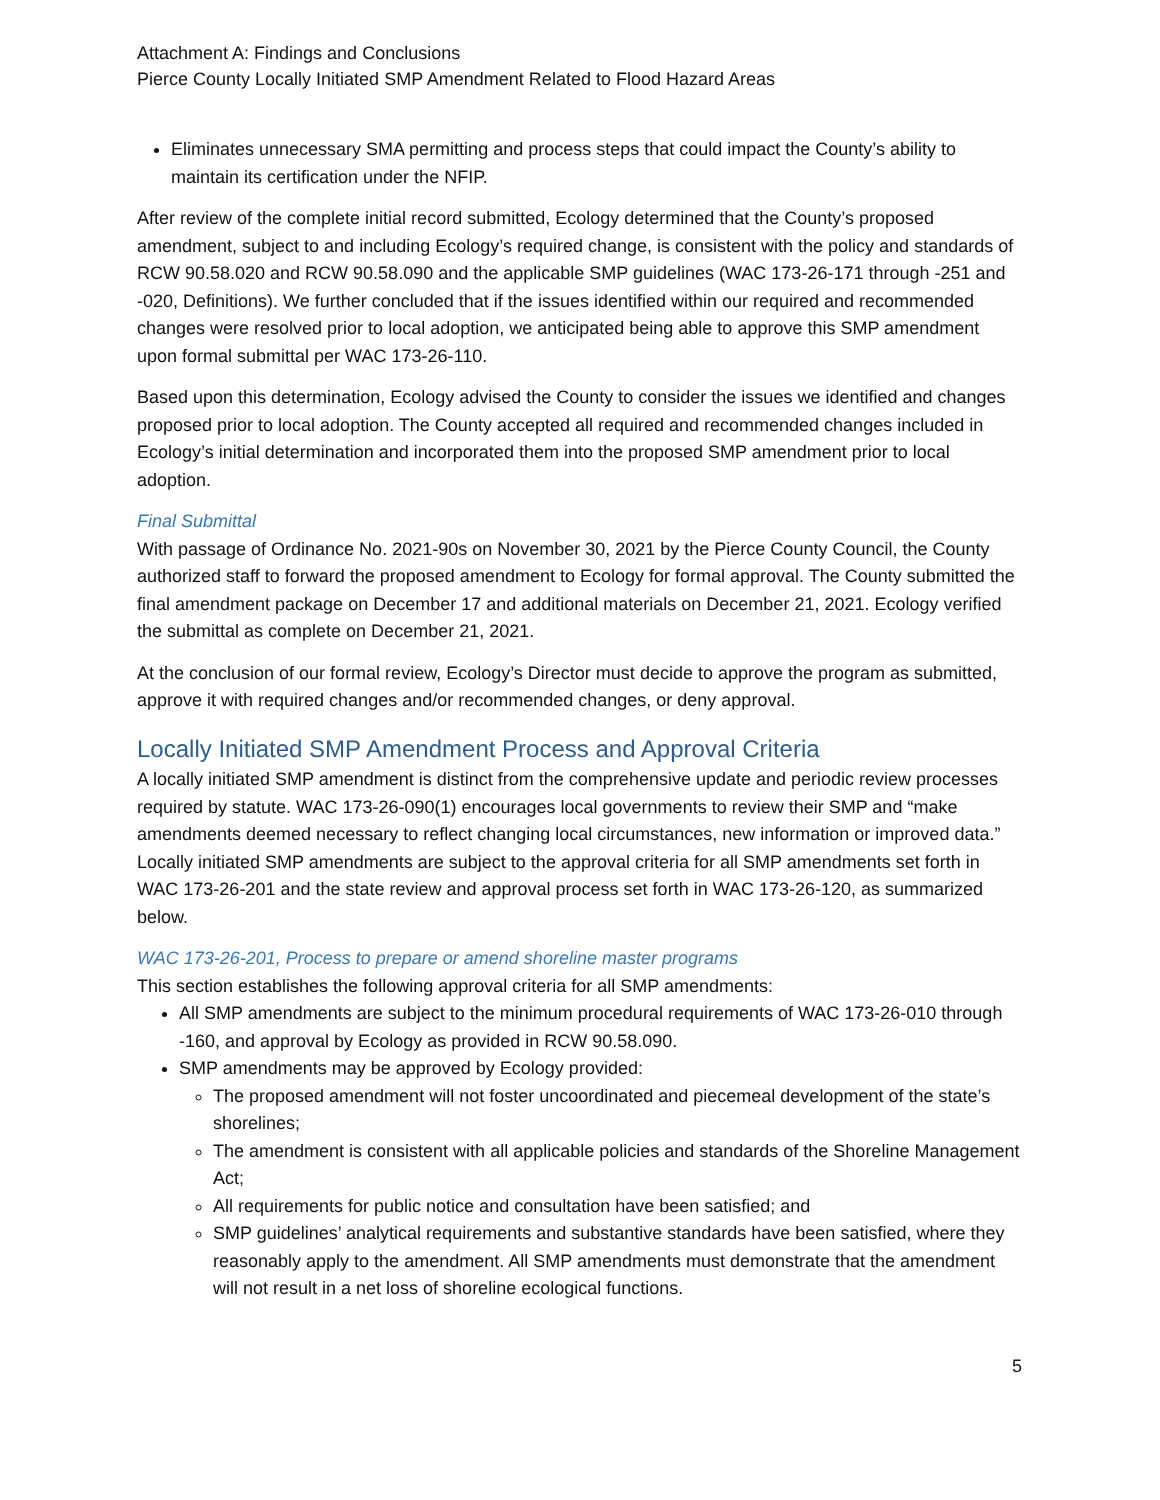Attachment A: Findings and Conclusions
Pierce County Locally Initiated SMP Amendment Related to Flood Hazard Areas
Eliminates unnecessary SMA permitting and process steps that could impact the County’s ability to maintain its certification under the NFIP.
After review of the complete initial record submitted, Ecology determined that the County’s proposed amendment, subject to and including Ecology’s required change, is consistent with the policy and standards of RCW 90.58.020 and RCW 90.58.090 and the applicable SMP guidelines (WAC 173-26-171 through -251 and -020, Definitions). We further concluded that if the issues identified within our required and recommended changes were resolved prior to local adoption, we anticipated being able to approve this SMP amendment upon formal submittal per WAC 173-26-110.
Based upon this determination, Ecology advised the County to consider the issues we identified and changes proposed prior to local adoption. The County accepted all required and recommended changes included in Ecology’s initial determination and incorporated them into the proposed SMP amendment prior to local adoption.
Final Submittal
With passage of Ordinance No. 2021-90s on November 30, 2021 by the Pierce County Council, the County authorized staff to forward the proposed amendment to Ecology for formal approval. The County submitted the final amendment package on December 17 and additional materials on December 21, 2021. Ecology verified the submittal as complete on December 21, 2021.
At the conclusion of our formal review, Ecology’s Director must decide to approve the program as submitted, approve it with required changes and/or recommended changes, or deny approval.
Locally Initiated SMP Amendment Process and Approval Criteria
A locally initiated SMP amendment is distinct from the comprehensive update and periodic review processes required by statute. WAC 173-26-090(1) encourages local governments to review their SMP and “make amendments deemed necessary to reflect changing local circumstances, new information or improved data.” Locally initiated SMP amendments are subject to the approval criteria for all SMP amendments set forth in WAC 173-26-201 and the state review and approval process set forth in WAC 173-26-120, as summarized below.
WAC 173-26-201, Process to prepare or amend shoreline master programs
This section establishes the following approval criteria for all SMP amendments:
All SMP amendments are subject to the minimum procedural requirements of WAC 173-26-010 through -160, and approval by Ecology as provided in RCW 90.58.090.
SMP amendments may be approved by Ecology provided:
The proposed amendment will not foster uncoordinated and piecemeal development of the state’s shorelines;
The amendment is consistent with all applicable policies and standards of the Shoreline Management Act;
All requirements for public notice and consultation have been satisfied; and
SMP guidelines’ analytical requirements and substantive standards have been satisfied, where they reasonably apply to the amendment. All SMP amendments must demonstrate that the amendment will not result in a net loss of shoreline ecological functions.
5